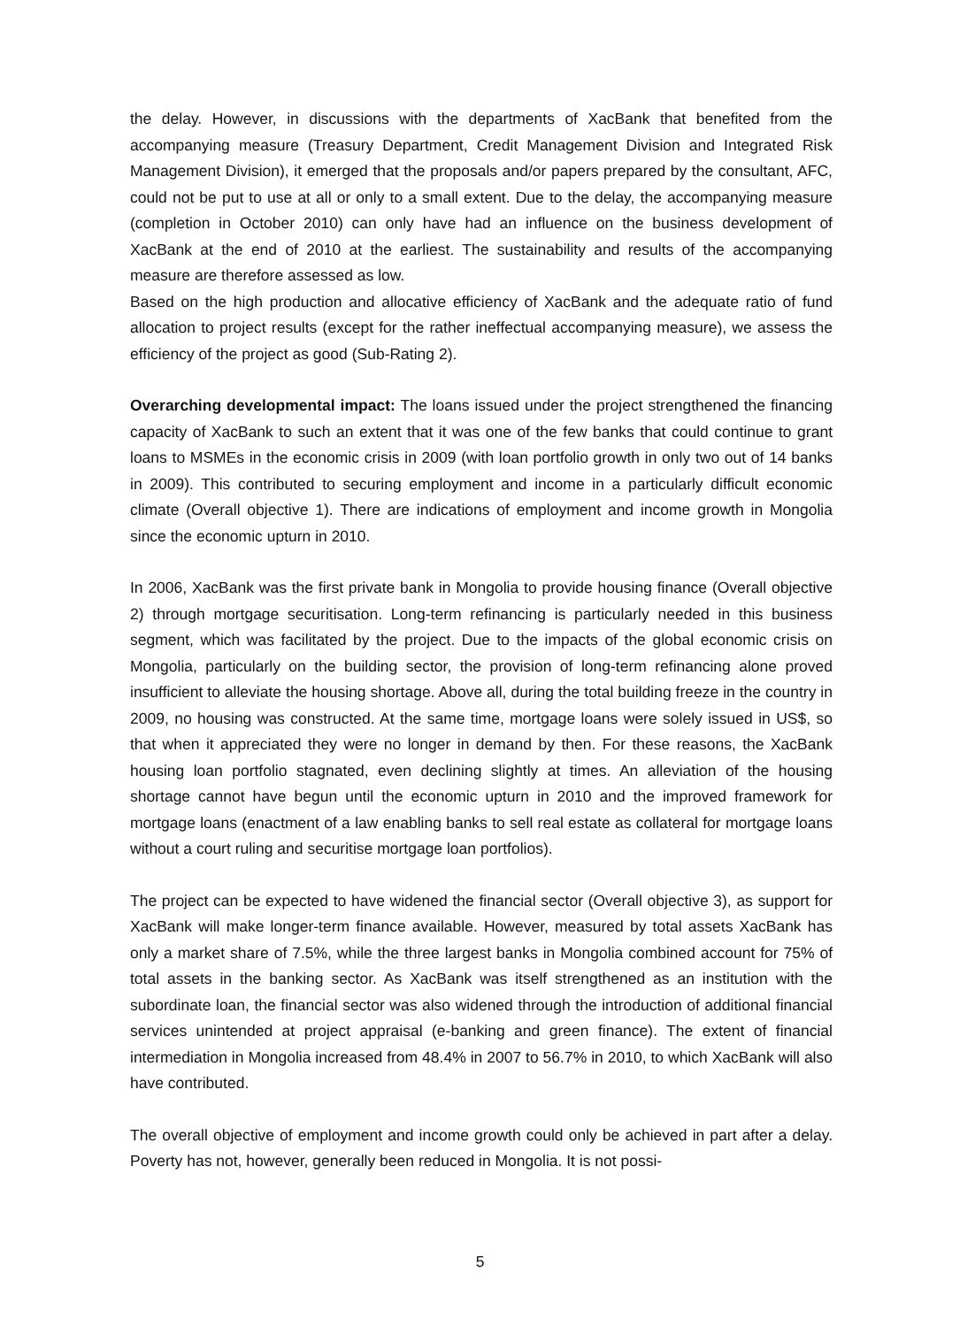the delay. However, in discussions with the departments of XacBank that benefited from the accompanying measure (Treasury Department, Credit Management Division and Integrated Risk Management Division), it emerged that the proposals and/or papers prepared by the consultant, AFC, could not be put to use at all or only to a small extent. Due to the delay, the accompanying measure (completion in October 2010) can only have had an influence on the business development of XacBank at the end of 2010 at the earliest. The sustainability and results of the accompanying measure are therefore assessed as low.
Based on the high production and allocative efficiency of XacBank and the adequate ratio of fund allocation to project results (except for the rather ineffectual accompanying measure), we assess the efficiency of the project as good (Sub-Rating 2).
Overarching developmental impact: The loans issued under the project strengthened the financing capacity of XacBank to such an extent that it was one of the few banks that could continue to grant loans to MSMEs in the economic crisis in 2009 (with loan portfolio growth in only two out of 14 banks in 2009). This contributed to securing employment and income in a particularly difficult economic climate (Overall objective 1). There are indications of employment and income growth in Mongolia since the economic upturn in 2010.
In 2006, XacBank was the first private bank in Mongolia to provide housing finance (Overall objective 2) through mortgage securitisation. Long-term refinancing is particularly needed in this business segment, which was facilitated by the project. Due to the impacts of the global economic crisis on Mongolia, particularly on the building sector, the provision of long-term refinancing alone proved insufficient to alleviate the housing shortage. Above all, during the total building freeze in the country in 2009, no housing was constructed. At the same time, mortgage loans were solely issued in US$, so that when it appreciated they were no longer in demand by then. For these reasons, the XacBank housing loan portfolio stagnated, even declining slightly at times. An alleviation of the housing shortage cannot have begun until the economic upturn in 2010 and the improved framework for mortgage loans (enactment of a law enabling banks to sell real estate as collateral for mortgage loans without a court ruling and securitise mortgage loan portfolios).
The project can be expected to have widened the financial sector (Overall objective 3), as support for XacBank will make longer-term finance available. However, measured by total assets XacBank has only a market share of 7.5%, while the three largest banks in Mongolia combined account for 75% of total assets in the banking sector. As XacBank was itself strengthened as an institution with the subordinate loan, the financial sector was also widened through the introduction of additional financial services unintended at project appraisal (e-banking and green finance). The extent of financial intermediation in Mongolia increased from 48.4% in 2007 to 56.7% in 2010, to which XacBank will also have contributed.
The overall objective of employment and income growth could only be achieved in part after a delay. Poverty has not, however, generally been reduced in Mongolia. It is not possi-
5